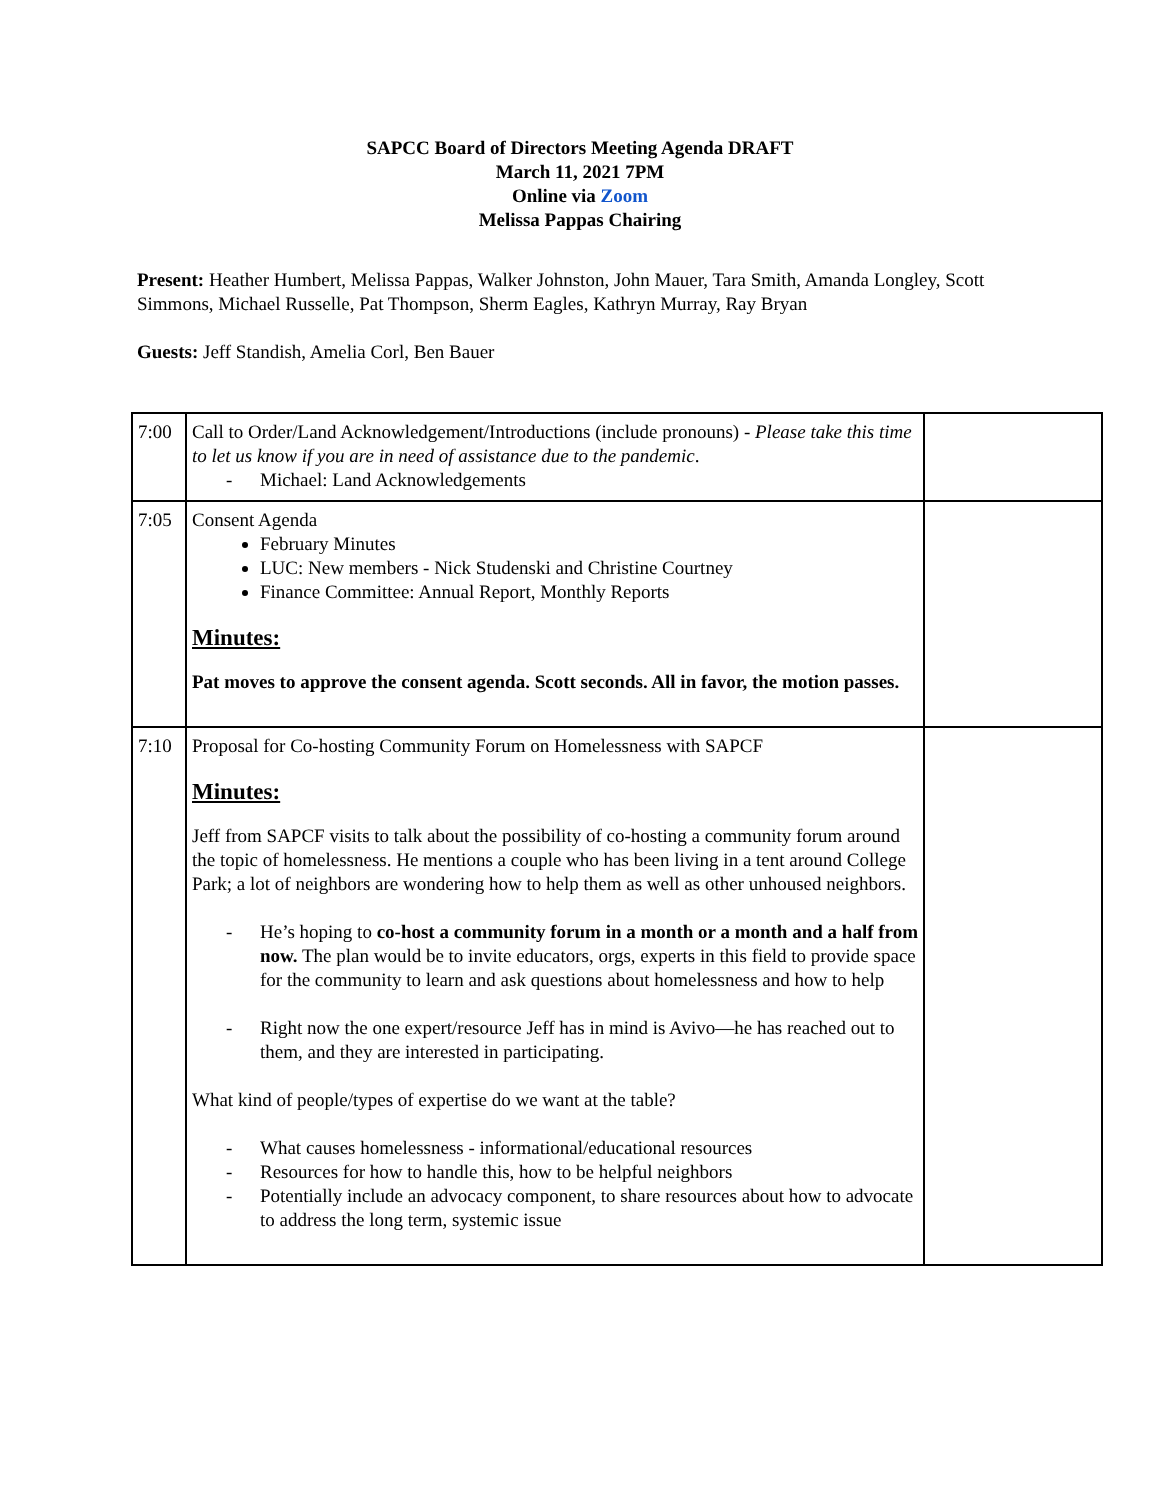SAPCC Board of Directors Meeting Agenda DRAFT
March 11, 2021 7PM
Online via Zoom
Melissa Pappas Chairing
Present: Heather Humbert, Melissa Pappas, Walker Johnston, John Mauer, Tara Smith, Amanda Longley, Scott Simmons, Michael Russelle, Pat Thompson, Sherm Eagles, Kathryn Murray, Ray Bryan
Guests: Jeff Standish, Amelia Corl, Ben Bauer
| 7:00 | Call to Order/Land Acknowledgement/Introductions (include pronouns) - Please take this time to let us know if you are in need of assistance due to the pandemic . - Michael: Land Acknowledgements | |
| 7:05 | Consent Agenda February Minutes LUC: New members - Nick Studenski and Christine Courtney Finance Committee: Annual Report, Monthly Reports Minutes: Pat moves to approve the consent agenda. Scott seconds. All in favor, the motion passes. | |
| 7:10 | Proposal for Co-hosting Community Forum on Homelessness with SAPCF Minutes: Jeff from SAPCF visits to talk about the possibility of co-hosting a community forum around the topic of homelessness. He mentions a couple who has been living in a tent around College Park; a lot of neighbors are wondering how to help them as well as other unhoused neighbors. - He’s hoping to co-host a community forum in a month or a month and a half from now. The plan would be to invite educators, orgs, experts in this field to provide space for the community to learn and ask questions about homelessness and how to help - Right now the one expert/resource Jeff has in mind is Avivo—he has reached out to them, and they are interested in participating. What kind of people/types of expertise do we want at the table? - What causes homelessness - informational/educational resources - Resources for how to handle this, how to be helpful neighbors - Potentially include an advocacy component, to share resources about how to advocate to address the long term, systemic issue | |